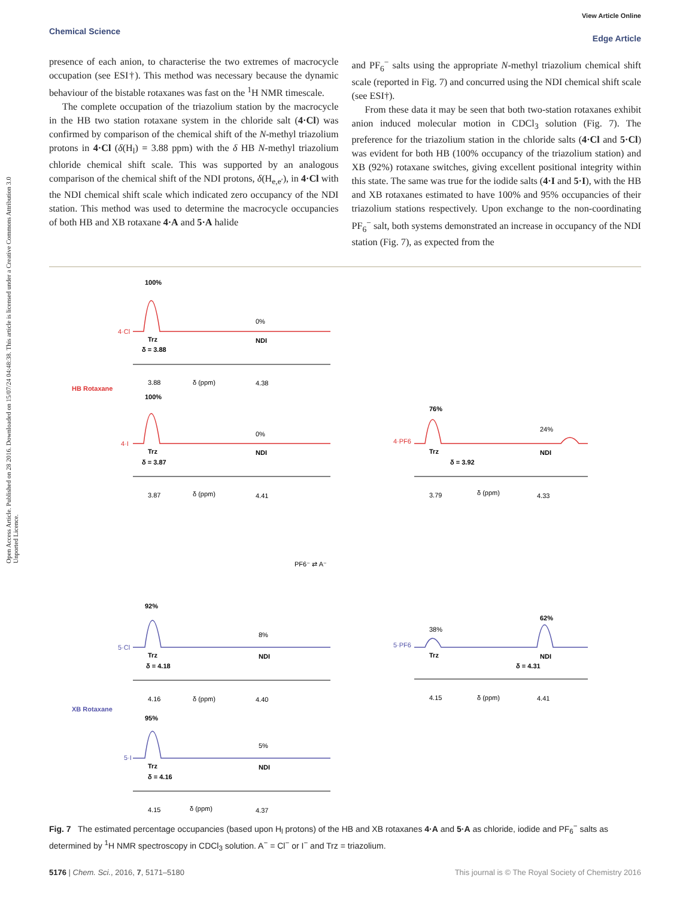Open Access Article. Published on 28 2016. Downloaded on 15/07/24 04:48:38. This article is licensed under a Creative Commons Attribution 3.0 Unported Licence.
View Article Online
Edge Article
Chemical Science
presence of each anion, to characterise the two extremes of macrocycle occupation (see ESI†). This method was necessary because the dynamic behaviour of the bistable rotaxanes was fast on the <sup>1</sup>H NMR timescale.
The complete occupation of the triazolium station by the macrocycle in the HB two station rotaxane system in the chloride salt (4·Cl) was confirmed by comparison of the chemical shift of the N-methyl triazolium protons in 4·Cl (δ(H<sub>l</sub>) = 3.88 ppm) with the δ HB N-methyl triazolium chloride chemical shift scale. This was supported by an analogous comparison of the chemical shift of the NDI protons, δ(H<sub>e,e′</sub>), in 4·Cl with the NDI chemical shift scale which indicated zero occupancy of the NDI station. This method was used to determine the macrocycle occupancies of both HB and XB rotaxane 4·A and 5·A halide
and PF<sub>6</sub><sup>−</sup> salts using the appropriate N-methyl triazolium chemical shift scale (reported in Fig. 7) and concurred using the NDI chemical shift scale (see ESI†).
From these data it may be seen that both two-station rotaxanes exhibit anion induced molecular motion in CDCl<sub>3</sub> solution (Fig. 7). The preference for the triazolium station in the chloride salts (4·Cl and 5·Cl) was evident for both HB (100% occupancy of the triazolium station) and XB (92%) rotaxane switches, giving excellent positional integrity within this state. The same was true for the iodide salts (4·I and 5·I), with the HB and XB rotaxanes estimated to have 100% and 95% occupancies of their triazolium stations respectively. Upon exchange to the non-coordinating PF<sub>6</sub><sup>−</sup> salt, both systems demonstrated an increase in occupancy of the NDI station (Fig. 7), as expected from the
100%
4·Cl
0%
Trz
NDI
δ = 3.88
3.88
δ (ppm)
4.38
HB Rotaxane
100%
4·I
0%
Trz
NDI
δ = 3.87
3.87
δ (ppm)
4.41
76%
4·PF6
24%
Trz
NDI
δ = 3.92
3.79
δ (ppm)
4.33
PF6⁻ ⇄ A⁻
92%
5·Cl
8%
Trz
NDI
δ = 4.18
4.16
δ (ppm)
4.40
XB Rotaxane
95%
5·I
5%
Trz
NDI
δ = 4.16
4.15
δ (ppm)
4.37
62%
38%
5·PF6
Trz
NDI
δ = 4.31
4.15
δ (ppm)
4.41
Fig. 7 The estimated percentage occupancies (based upon H<sub>l</sub> protons) of the HB and XB rotaxanes 4·A and 5·A as chloride, iodide and PF<sub>6</sub><sup>−</sup> salts as determined by <sup>1</sup>H NMR spectroscopy in CDCl<sub>3</sub> solution. A<sup>−</sup> = Cl<sup>−</sup> or I<sup>−</sup> and Trz = triazolium.
This journal is © The Royal Society of Chemistry 2016 5176 | Chem. Sci., 2016, 7, 5171–5180